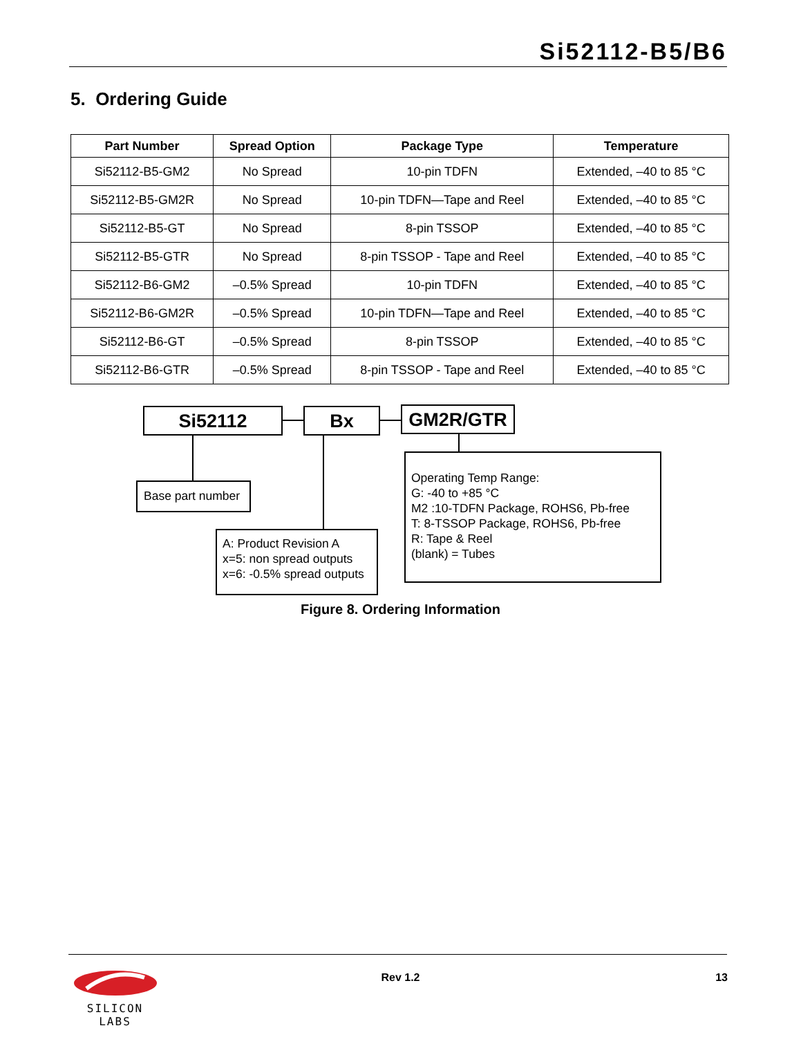Si52112-B5/B6
5. Ordering Guide
| Part Number | Spread Option | Package Type | Temperature |
| --- | --- | --- | --- |
| Si52112-B5-GM2 | No Spread | 10-pin TDFN | Extended, –40 to 85 °C |
| Si52112-B5-GM2R | No Spread | 10-pin TDFN—Tape and Reel | Extended, –40 to 85 °C |
| Si52112-B5-GT | No Spread | 8-pin TSSOP | Extended, –40 to 85 °C |
| Si52112-B5-GTR | No Spread | 8-pin TSSOP - Tape and Reel | Extended, –40 to 85 °C |
| Si52112-B6-GM2 | –0.5% Spread | 10-pin TDFN | Extended, –40 to 85 °C |
| Si52112-B6-GM2R | –0.5% Spread | 10-pin TDFN—Tape and Reel | Extended, –40 to 85 °C |
| Si52112-B6-GT | –0.5% Spread | 8-pin TSSOP | Extended, –40 to 85 °C |
| Si52112-B6-GTR | –0.5% Spread | 8-pin TSSOP - Tape and Reel | Extended, –40 to 85 °C |
Si52112 Bx GM2R/GTR
Base part number
A: Product Revision A
x=5: non spread outputs
x=6: -0.5% spread outputs
Operating Temp Range:
G: -40 to +85 °C
M2 :10-TDFN Package, ROHS6, Pb-free
T: 8-TSSOP Package, ROHS6, Pb-free
R: Tape & Reel
(blank) = Tubes
Figure 8. Ordering Information
SILICON LABS
Rev 1.2 13